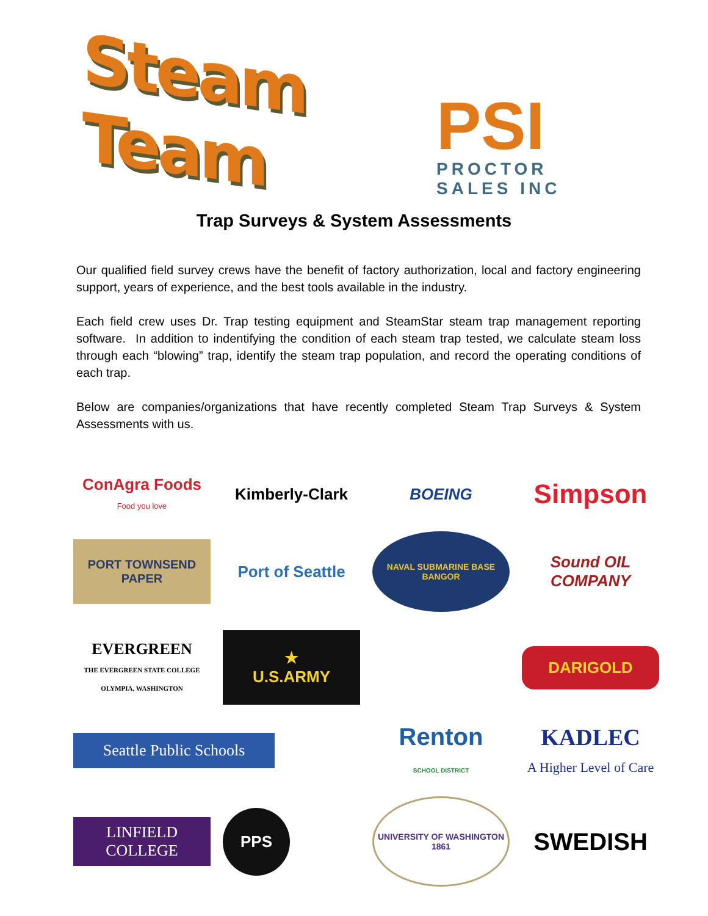Steam Team
PSI
PROCTOR
SALES INC
Trap Surveys & System Assessments
Our qualified field survey crews have the benefit of factory authorization, local and factory engineering support, years of experience, and the best tools available in the industry.
Each field crew uses Dr. Trap testing equipment and SteamStar steam trap management reporting software. In addition to indentifying the condition of each steam trap tested, we calculate steam loss through each “blowing” trap, identify the steam trap population, and record the operating conditions of each trap.
Below are companies/organizations that have recently completed Steam Trap Surveys & System Assessments with us.
ConAgra Foods
Food you love
Kimberly-Clark
BOEING
Simpson
PORT TOWNSEND PAPER
Port of Seattle
NAVAL SUBMARINE BASE BANGOR
Sound OIL COMPANY
EVERGREEN
THE EVERGREEN STATE COLLEGE OLYMPIA, WASHINGTON
★
U.S.ARMY
DARIGOLD
Seattle Public Schools
Renton
SCHOOL DISTRICT
KADLEC
A Higher Level of Care
LINFIELD COLLEGE
PPS
UNIVERSITY OF WASHINGTON 1861
SWEDISH